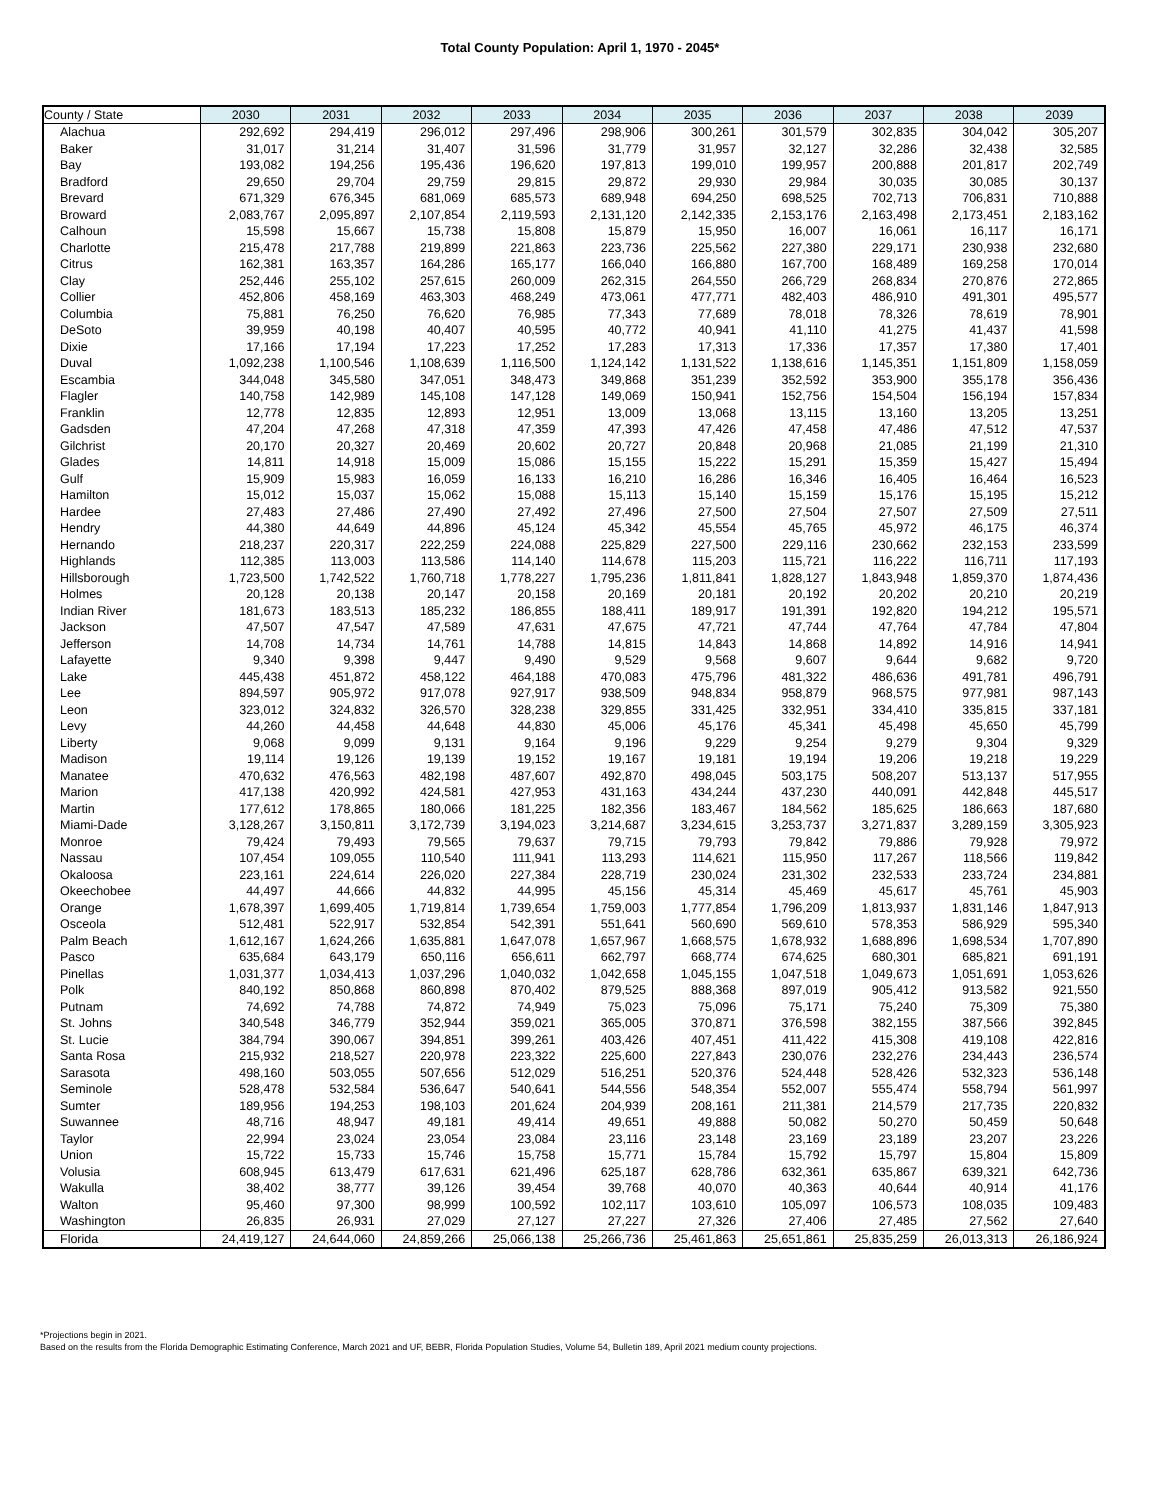Total County Population: April 1, 1970 - 2045*
| County / State | 2030 | 2031 | 2032 | 2033 | 2034 | 2035 | 2036 | 2037 | 2038 | 2039 |
| --- | --- | --- | --- | --- | --- | --- | --- | --- | --- | --- |
| Alachua | 292,692 | 294,419 | 296,012 | 297,496 | 298,906 | 300,261 | 301,579 | 302,835 | 304,042 | 305,207 |
| Baker | 31,017 | 31,214 | 31,407 | 31,596 | 31,779 | 31,957 | 32,127 | 32,286 | 32,438 | 32,585 |
| Bay | 193,082 | 194,256 | 195,436 | 196,620 | 197,813 | 199,010 | 199,957 | 200,888 | 201,817 | 202,749 |
| Bradford | 29,650 | 29,704 | 29,759 | 29,815 | 29,872 | 29,930 | 29,984 | 30,035 | 30,085 | 30,137 |
| Brevard | 671,329 | 676,345 | 681,069 | 685,573 | 689,948 | 694,250 | 698,525 | 702,713 | 706,831 | 710,888 |
| Broward | 2,083,767 | 2,095,897 | 2,107,854 | 2,119,593 | 2,131,120 | 2,142,335 | 2,153,176 | 2,163,498 | 2,173,451 | 2,183,162 |
| Calhoun | 15,598 | 15,667 | 15,738 | 15,808 | 15,879 | 15,950 | 16,007 | 16,061 | 16,117 | 16,171 |
| Charlotte | 215,478 | 217,788 | 219,899 | 221,863 | 223,736 | 225,562 | 227,380 | 229,171 | 230,938 | 232,680 |
| Citrus | 162,381 | 163,357 | 164,286 | 165,177 | 166,040 | 166,880 | 167,700 | 168,489 | 169,258 | 170,014 |
| Clay | 252,446 | 255,102 | 257,615 | 260,009 | 262,315 | 264,550 | 266,729 | 268,834 | 270,876 | 272,865 |
| Collier | 452,806 | 458,169 | 463,303 | 468,249 | 473,061 | 477,771 | 482,403 | 486,910 | 491,301 | 495,577 |
| Columbia | 75,881 | 76,250 | 76,620 | 76,985 | 77,343 | 77,689 | 78,018 | 78,326 | 78,619 | 78,901 |
| DeSoto | 39,959 | 40,198 | 40,407 | 40,595 | 40,772 | 40,941 | 41,110 | 41,275 | 41,437 | 41,598 |
| Dixie | 17,166 | 17,194 | 17,223 | 17,252 | 17,283 | 17,313 | 17,336 | 17,357 | 17,380 | 17,401 |
| Duval | 1,092,238 | 1,100,546 | 1,108,639 | 1,116,500 | 1,124,142 | 1,131,522 | 1,138,616 | 1,145,351 | 1,151,809 | 1,158,059 |
| Escambia | 344,048 | 345,580 | 347,051 | 348,473 | 349,868 | 351,239 | 352,592 | 353,900 | 355,178 | 356,436 |
| Flagler | 140,758 | 142,989 | 145,108 | 147,128 | 149,069 | 150,941 | 152,756 | 154,504 | 156,194 | 157,834 |
| Franklin | 12,778 | 12,835 | 12,893 | 12,951 | 13,009 | 13,068 | 13,115 | 13,160 | 13,205 | 13,251 |
| Gadsden | 47,204 | 47,268 | 47,318 | 47,359 | 47,393 | 47,426 | 47,458 | 47,486 | 47,512 | 47,537 |
| Gilchrist | 20,170 | 20,327 | 20,469 | 20,602 | 20,727 | 20,848 | 20,968 | 21,085 | 21,199 | 21,310 |
| Glades | 14,811 | 14,918 | 15,009 | 15,086 | 15,155 | 15,222 | 15,291 | 15,359 | 15,427 | 15,494 |
| Gulf | 15,909 | 15,983 | 16,059 | 16,133 | 16,210 | 16,286 | 16,346 | 16,405 | 16,464 | 16,523 |
| Hamilton | 15,012 | 15,037 | 15,062 | 15,088 | 15,113 | 15,140 | 15,159 | 15,176 | 15,195 | 15,212 |
| Hardee | 27,483 | 27,486 | 27,490 | 27,492 | 27,496 | 27,500 | 27,504 | 27,507 | 27,509 | 27,511 |
| Hendry | 44,380 | 44,649 | 44,896 | 45,124 | 45,342 | 45,554 | 45,765 | 45,972 | 46,175 | 46,374 |
| Hernando | 218,237 | 220,317 | 222,259 | 224,088 | 225,829 | 227,500 | 229,116 | 230,662 | 232,153 | 233,599 |
| Highlands | 112,385 | 113,003 | 113,586 | 114,140 | 114,678 | 115,203 | 115,721 | 116,222 | 116,711 | 117,193 |
| Hillsborough | 1,723,500 | 1,742,522 | 1,760,718 | 1,778,227 | 1,795,236 | 1,811,841 | 1,828,127 | 1,843,948 | 1,859,370 | 1,874,436 |
| Holmes | 20,128 | 20,138 | 20,147 | 20,158 | 20,169 | 20,181 | 20,192 | 20,202 | 20,210 | 20,219 |
| Indian River | 181,673 | 183,513 | 185,232 | 186,855 | 188,411 | 189,917 | 191,391 | 192,820 | 194,212 | 195,571 |
| Jackson | 47,507 | 47,547 | 47,589 | 47,631 | 47,675 | 47,721 | 47,744 | 47,764 | 47,784 | 47,804 |
| Jefferson | 14,708 | 14,734 | 14,761 | 14,788 | 14,815 | 14,843 | 14,868 | 14,892 | 14,916 | 14,941 |
| Lafayette | 9,340 | 9,398 | 9,447 | 9,490 | 9,529 | 9,568 | 9,607 | 9,644 | 9,682 | 9,720 |
| Lake | 445,438 | 451,872 | 458,122 | 464,188 | 470,083 | 475,796 | 481,322 | 486,636 | 491,781 | 496,791 |
| Lee | 894,597 | 905,972 | 917,078 | 927,917 | 938,509 | 948,834 | 958,879 | 968,575 | 977,981 | 987,143 |
| Leon | 323,012 | 324,832 | 326,570 | 328,238 | 329,855 | 331,425 | 332,951 | 334,410 | 335,815 | 337,181 |
| Levy | 44,260 | 44,458 | 44,648 | 44,830 | 45,006 | 45,176 | 45,341 | 45,498 | 45,650 | 45,799 |
| Liberty | 9,068 | 9,099 | 9,131 | 9,164 | 9,196 | 9,229 | 9,254 | 9,279 | 9,304 | 9,329 |
| Madison | 19,114 | 19,126 | 19,139 | 19,152 | 19,167 | 19,181 | 19,194 | 19,206 | 19,218 | 19,229 |
| Manatee | 470,632 | 476,563 | 482,198 | 487,607 | 492,870 | 498,045 | 503,175 | 508,207 | 513,137 | 517,955 |
| Marion | 417,138 | 420,992 | 424,581 | 427,953 | 431,163 | 434,244 | 437,230 | 440,091 | 442,848 | 445,517 |
| Martin | 177,612 | 178,865 | 180,066 | 181,225 | 182,356 | 183,467 | 184,562 | 185,625 | 186,663 | 187,680 |
| Miami-Dade | 3,128,267 | 3,150,811 | 3,172,739 | 3,194,023 | 3,214,687 | 3,234,615 | 3,253,737 | 3,271,837 | 3,289,159 | 3,305,923 |
| Monroe | 79,424 | 79,493 | 79,565 | 79,637 | 79,715 | 79,793 | 79,842 | 79,886 | 79,928 | 79,972 |
| Nassau | 107,454 | 109,055 | 110,540 | 111,941 | 113,293 | 114,621 | 115,950 | 117,267 | 118,566 | 119,842 |
| Okaloosa | 223,161 | 224,614 | 226,020 | 227,384 | 228,719 | 230,024 | 231,302 | 232,533 | 233,724 | 234,881 |
| Okeechobee | 44,497 | 44,666 | 44,832 | 44,995 | 45,156 | 45,314 | 45,469 | 45,617 | 45,761 | 45,903 |
| Orange | 1,678,397 | 1,699,405 | 1,719,814 | 1,739,654 | 1,759,003 | 1,777,854 | 1,796,209 | 1,813,937 | 1,831,146 | 1,847,913 |
| Osceola | 512,481 | 522,917 | 532,854 | 542,391 | 551,641 | 560,690 | 569,610 | 578,353 | 586,929 | 595,340 |
| Palm Beach | 1,612,167 | 1,624,266 | 1,635,881 | 1,647,078 | 1,657,967 | 1,668,575 | 1,678,932 | 1,688,896 | 1,698,534 | 1,707,890 |
| Pasco | 635,684 | 643,179 | 650,116 | 656,611 | 662,797 | 668,774 | 674,625 | 680,301 | 685,821 | 691,191 |
| Pinellas | 1,031,377 | 1,034,413 | 1,037,296 | 1,040,032 | 1,042,658 | 1,045,155 | 1,047,518 | 1,049,673 | 1,051,691 | 1,053,626 |
| Polk | 840,192 | 850,868 | 860,898 | 870,402 | 879,525 | 888,368 | 897,019 | 905,412 | 913,582 | 921,550 |
| Putnam | 74,692 | 74,788 | 74,872 | 74,949 | 75,023 | 75,096 | 75,171 | 75,240 | 75,309 | 75,380 |
| St. Johns | 340,548 | 346,779 | 352,944 | 359,021 | 365,005 | 370,871 | 376,598 | 382,155 | 387,566 | 392,845 |
| St. Lucie | 384,794 | 390,067 | 394,851 | 399,261 | 403,426 | 407,451 | 411,422 | 415,308 | 419,108 | 422,816 |
| Santa Rosa | 215,932 | 218,527 | 220,978 | 223,322 | 225,600 | 227,843 | 230,076 | 232,276 | 234,443 | 236,574 |
| Sarasota | 498,160 | 503,055 | 507,656 | 512,029 | 516,251 | 520,376 | 524,448 | 528,426 | 532,323 | 536,148 |
| Seminole | 528,478 | 532,584 | 536,647 | 540,641 | 544,556 | 548,354 | 552,007 | 555,474 | 558,794 | 561,997 |
| Sumter | 189,956 | 194,253 | 198,103 | 201,624 | 204,939 | 208,161 | 211,381 | 214,579 | 217,735 | 220,832 |
| Suwannee | 48,716 | 48,947 | 49,181 | 49,414 | 49,651 | 49,888 | 50,082 | 50,270 | 50,459 | 50,648 |
| Taylor | 22,994 | 23,024 | 23,054 | 23,084 | 23,116 | 23,148 | 23,169 | 23,189 | 23,207 | 23,226 |
| Union | 15,722 | 15,733 | 15,746 | 15,758 | 15,771 | 15,784 | 15,792 | 15,797 | 15,804 | 15,809 |
| Volusia | 608,945 | 613,479 | 617,631 | 621,496 | 625,187 | 628,786 | 632,361 | 635,867 | 639,321 | 642,736 |
| Wakulla | 38,402 | 38,777 | 39,126 | 39,454 | 39,768 | 40,070 | 40,363 | 40,644 | 40,914 | 41,176 |
| Walton | 95,460 | 97,300 | 98,999 | 100,592 | 102,117 | 103,610 | 105,097 | 106,573 | 108,035 | 109,483 |
| Washington | 26,835 | 26,931 | 27,029 | 27,127 | 27,227 | 27,326 | 27,406 | 27,485 | 27,562 | 27,640 |
| Florida | 24,419,127 | 24,644,060 | 24,859,266 | 25,066,138 | 25,266,736 | 25,461,863 | 25,651,861 | 25,835,259 | 26,013,313 | 26,186,924 |
*Projections begin in 2021.
Based on the results from the Florida Demographic Estimating Conference, March 2021 and UF, BEBR, Florida Population Studies, Volume 54, Bulletin 189, April 2021 medium county projections.